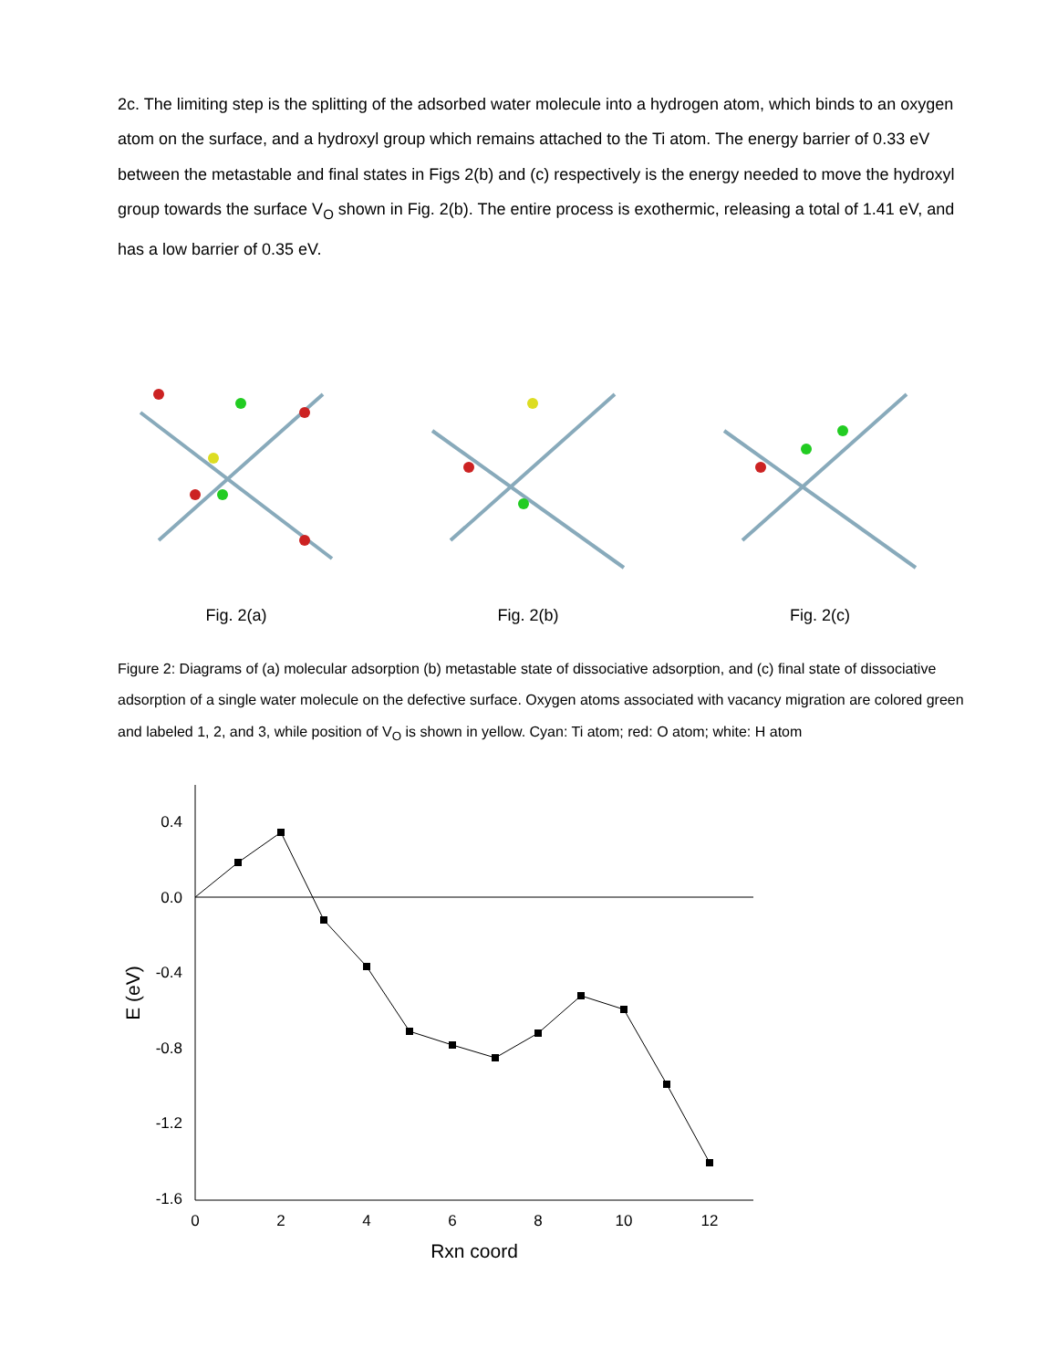2c. The limiting step is the splitting of the adsorbed water molecule into a hydrogen atom, which binds to an oxygen atom on the surface, and a hydroxyl group which remains attached to the Ti atom. The energy barrier of 0.33 eV between the metastable and final states in Figs 2(b) and (c) respectively is the energy needed to move the hydroxyl group towards the surface V<sub>O</sub> shown in Fig. 2(b). The entire process is exothermic, releasing a total of 1.41 eV, and has a low barrier of 0.35 eV.
Fig. 2(a) Fig. 2(b) Fig. 2(c)
Figure 2: Diagrams of (a) molecular adsorption (b) metastable state of dissociative adsorption, and (c) final state of dissociative adsorption of a single water molecule on the defective surface. Oxygen atoms associated with vacancy migration are colored green and labeled 1, 2, and 3, while position of V<sub>O</sub> is shown in yellow. Cyan: Ti atom; red: O atom; white: H atom
0.4
0.0
-0.4
-0.8
-1.2
-1.6
0
2
4
6
8
10
12
Rxn coord
E (eV)